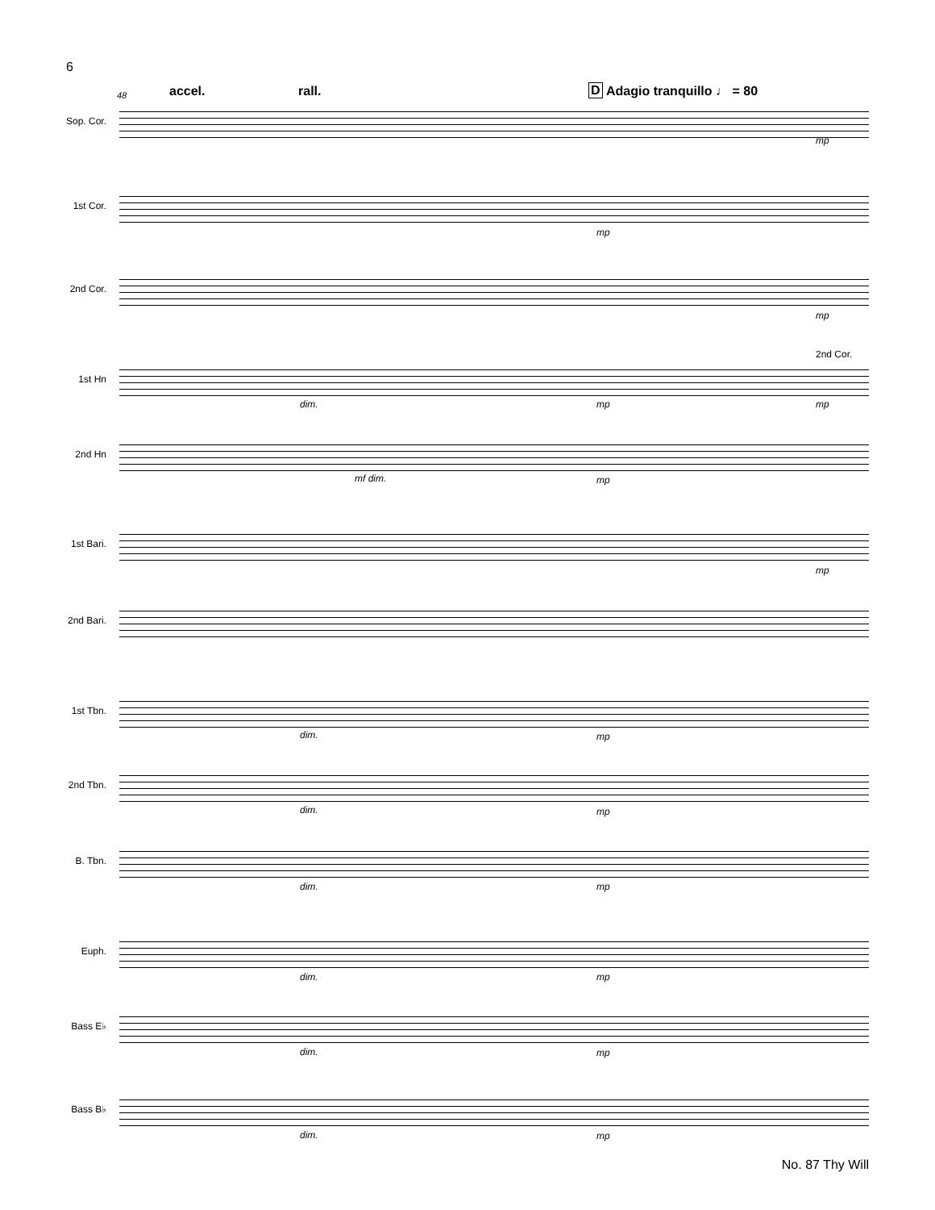6
48 accel. rall. D Adagio tranquillo ♩ = 80
Sop. Cor.
mp
1st Cor.
mp
2nd Cor.
mp
2nd Cor.
1st Hn
dim. mp mp
2nd Hn
mf dim. mp
1st Bari.
mp
2nd Bari.
1st Tbn.
dim. mp
2nd Tbn.
dim. mp
B. Tbn.
dim. mp
Euph.
dim. mp
Bass E♭
dim. mp
Bass B♭
dim. mp
No. 87 Thy Will